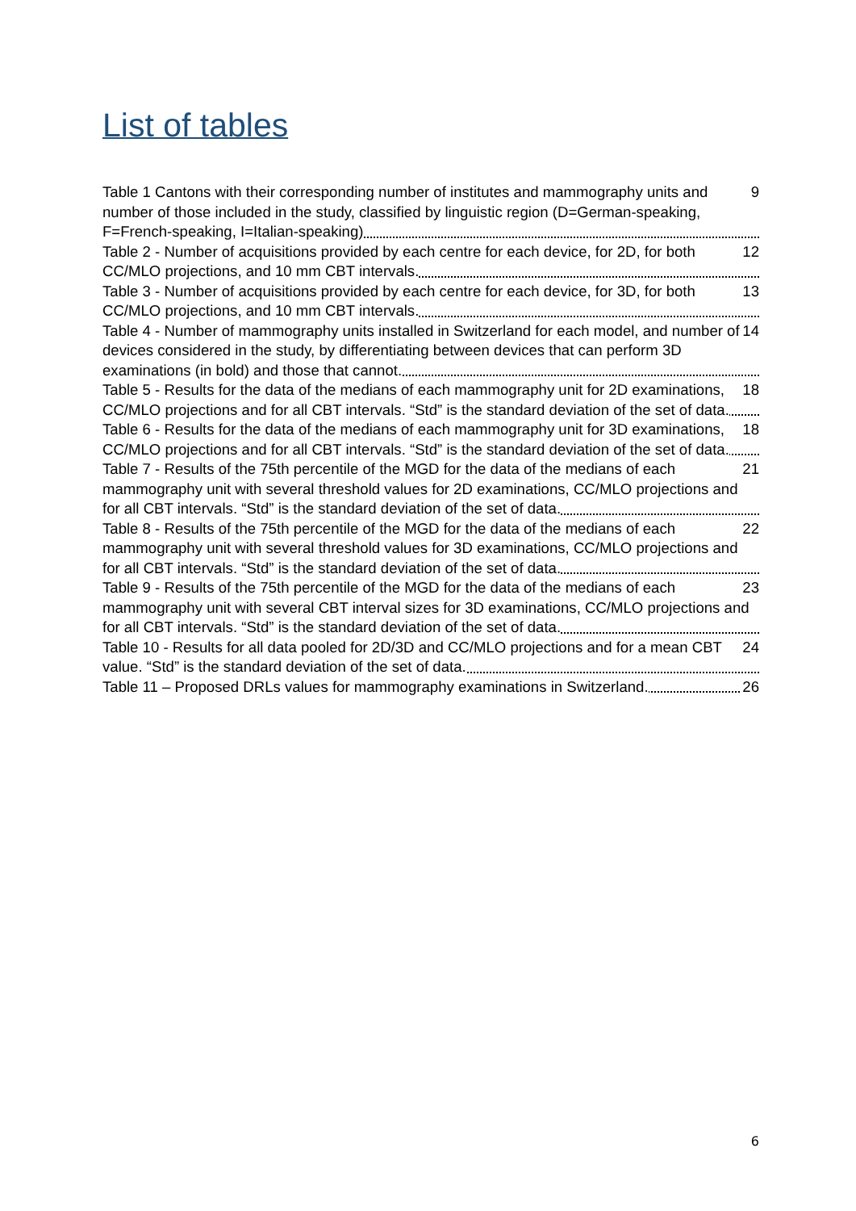List of tables
9 Table 1 Cantons with their corresponding number of institutes and mammography units and number of those included in the study, classified by linguistic region (D=German-speaking, F=French-speaking, I=Italian-speaking)
12 Table 2 - Number of acquisitions provided by each centre for each device, for 2D, for both CC/MLO projections, and 10 mm CBT intervals.
13 Table 3 - Number of acquisitions provided by each centre for each device, for 3D, for both CC/MLO projections, and 10 mm CBT intervals.
14 Table 4 - Number of mammography units installed in Switzerland for each model, and number of devices considered in the study, by differentiating between devices that can perform 3D examinations (in bold) and those that cannot.
18 Table 5 - Results for the data of the medians of each mammography unit for 2D examinations, CC/MLO projections and for all CBT intervals. “Std” is the standard deviation of the set of data.
18 Table 6 - Results for the data of the medians of each mammography unit for 3D examinations, CC/MLO projections and for all CBT intervals. “Std” is the standard deviation of the set of data.
21 Table 7 - Results of the 75th percentile of the MGD for the data of the medians of each mammography unit with several threshold values for 2D examinations, CC/MLO projections and for all CBT intervals. “Std” is the standard deviation of the set of data.
22 Table 8 - Results of the 75th percentile of the MGD for the data of the medians of each mammography unit with several threshold values for 3D examinations, CC/MLO projections and for all CBT intervals. “Std” is the standard deviation of the set of data.
23 Table 9 - Results of the 75th percentile of the MGD for the data of the medians of each mammography unit with several CBT interval sizes for 3D examinations, CC/MLO projections and for all CBT intervals. “Std” is the standard deviation of the set of data.
24 Table 10 - Results for all data pooled for 2D/3D and CC/MLO projections and for a mean CBT value. “Std” is the standard deviation of the set of data.
26 Table 11 – Proposed DRLs values for mammography examinations in Switzerland.
6